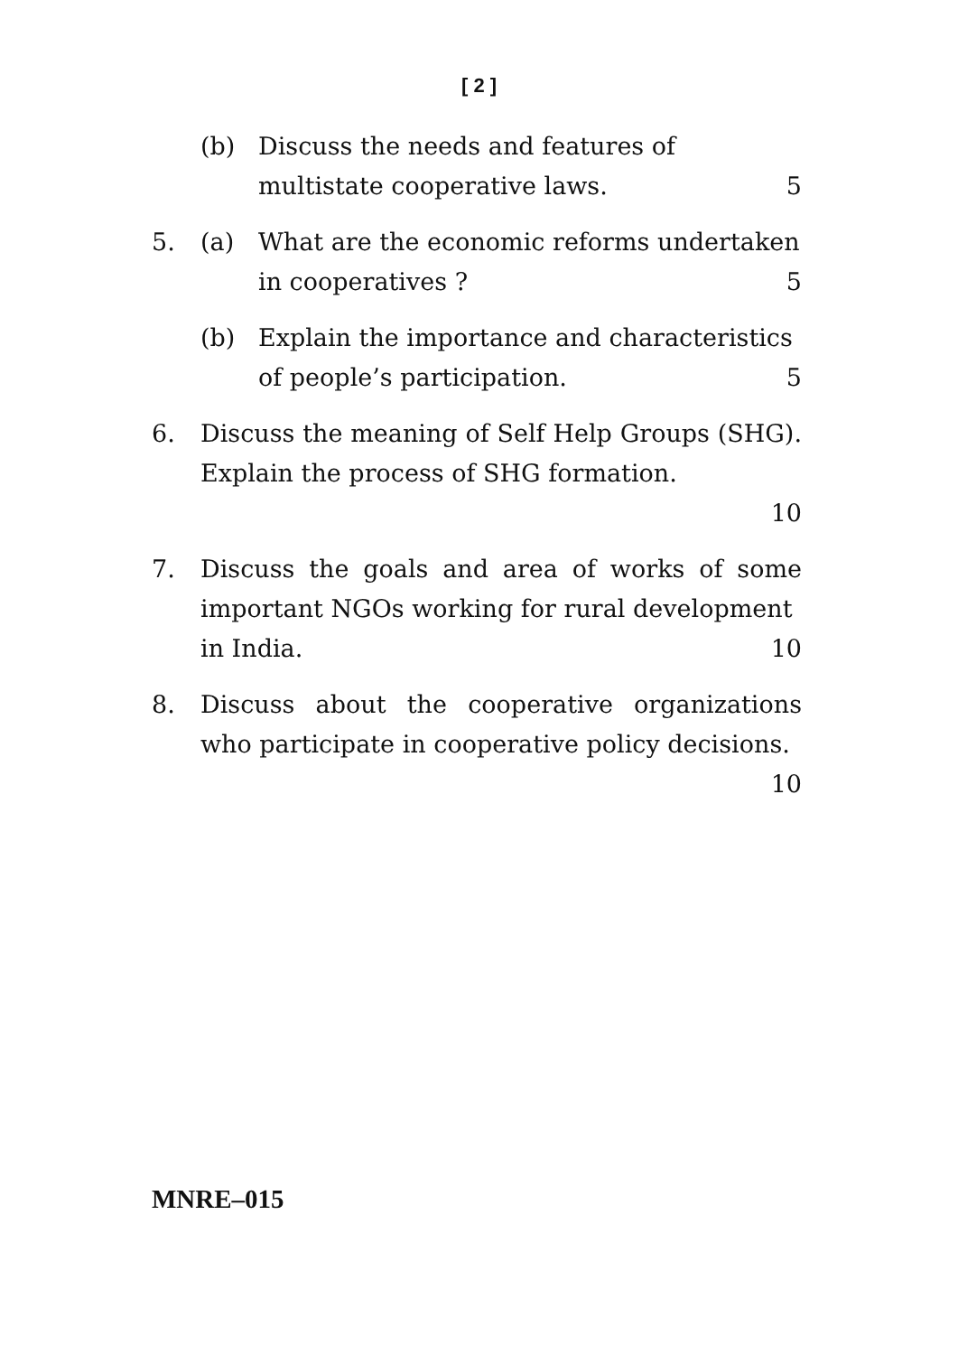[ 2 ]
(b) Discuss the needs and features of
multistate cooperative laws. 5
5. (a) What are the economic reforms undertaken
in cooperatives ? 5
(b) Explain the importance and characteristics
of people’s participation. 5
6. Discuss the meaning of Self Help Groups (SHG). Explain the process of SHG formation.
10
7. Discuss the goals and area of works of some important NGOs working for rural development
in India. 10
8. Discuss about the cooperative organizations who participate in cooperative policy decisions.
10
MNRE–015